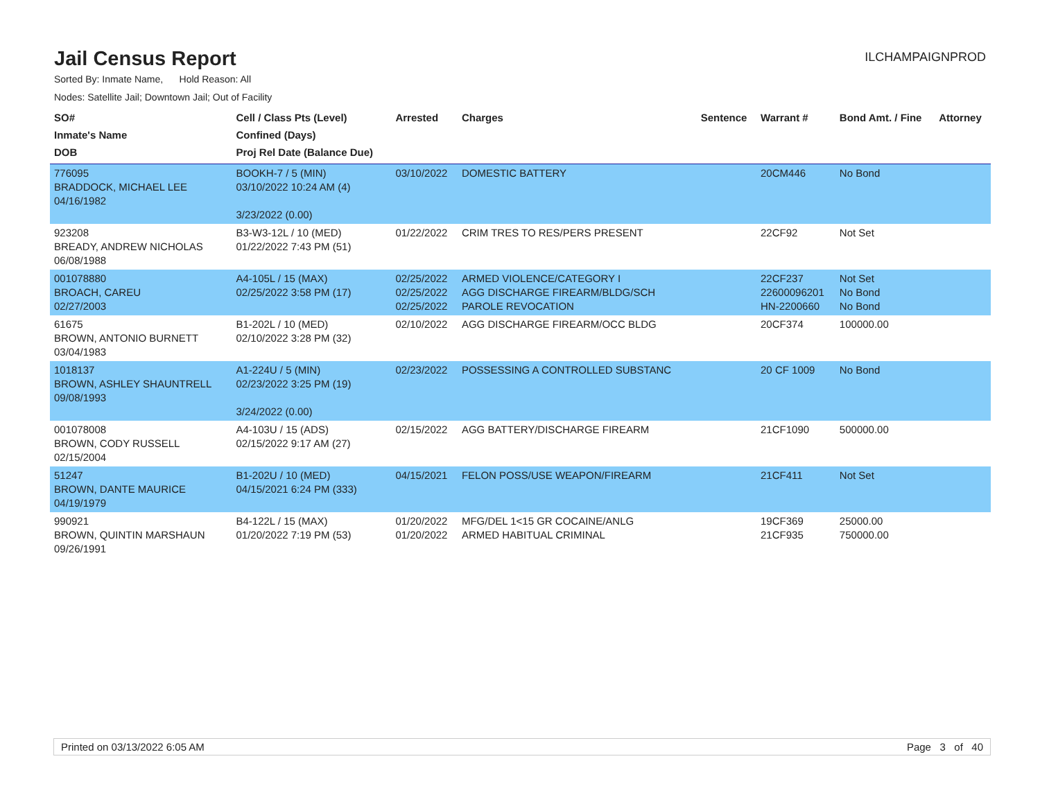Jail Census Report
ILCHAMPAIGNPROD
Sorted By: Inmate Name, Hold Reason: All
Nodes: Satellite Jail; Downtown Jail; Out of Facility
| SO# Inmate's Name DOB | Cell / Class Pts (Level) Confined (Days) Proj Rel Date (Balance Due) | Arrested | Charges | Sentence | Warrant # | Bond Amt. / Fine | Attorney |
| --- | --- | --- | --- | --- | --- | --- | --- |
| 776095 BRADDOCK, MICHAEL LEE 04/16/1982 | BOOKH-7 / 5 (MIN) 03/10/2022 10:24 AM (4) 3/23/2022 (0.00) | 03/10/2022 | DOMESTIC BATTERY | | 20CM446 | No Bond | |
| 923208 BREADY, ANDREW NICHOLAS 06/08/1988 | B3-W3-12L / 10 (MED) 01/22/2022 7:43 PM (51) | 01/22/2022 | CRIM TRES TO RES/PERS PRESENT | | 22CF92 | Not Set | |
| 001078880 BROACH, CAREU 02/27/2003 | A4-105L / 15 (MAX) 02/25/2022 3:58 PM (17) | 02/25/2022 02/25/2022 02/25/2022 | ARMED VIOLENCE/CATEGORY I AGG DISCHARGE FIREARM/BLDG/SCH PAROLE REVOCATION | | 22CF237 22600096201 HN-2200660 | Not Set No Bond No Bond | |
| 61675 BROWN, ANTONIO BURNETT 03/04/1983 | B1-202L / 10 (MED) 02/10/2022 3:28 PM (32) | 02/10/2022 | AGG DISCHARGE FIREARM/OCC BLDG | | 20CF374 | 100000.00 | |
| 1018137 BROWN, ASHLEY SHAUNTRELL 09/08/1993 | A1-224U / 5 (MIN) 02/23/2022 3:25 PM (19) 3/24/2022 (0.00) | 02/23/2022 | POSSESSING A CONTROLLED SUBSTANC | | 20 CF 1009 | No Bond | |
| 001078008 BROWN, CODY RUSSELL 02/15/2004 | A4-103U / 15 (ADS) 02/15/2022 9:17 AM (27) | 02/15/2022 | AGG BATTERY/DISCHARGE FIREARM | | 21CF1090 | 500000.00 | |
| 51247 BROWN, DANTE MAURICE 04/19/1979 | B1-202U / 10 (MED) 04/15/2021 6:24 PM (333) | 04/15/2021 | FELON POSS/USE WEAPON/FIREARM | | 21CF411 | Not Set | |
| 990921 BROWN, QUINTIN MARSHAUN 09/26/1991 | B4-122L / 15 (MAX) 01/20/2022 7:19 PM (53) | 01/20/2022 01/20/2022 | MFG/DEL 1<15 GR COCAINE/ANLG ARMED HABITUAL CRIMINAL | | 19CF369 21CF935 | 25000.00 750000.00 | |
Printed on 03/13/2022 6:05 AM Page 3 of 40